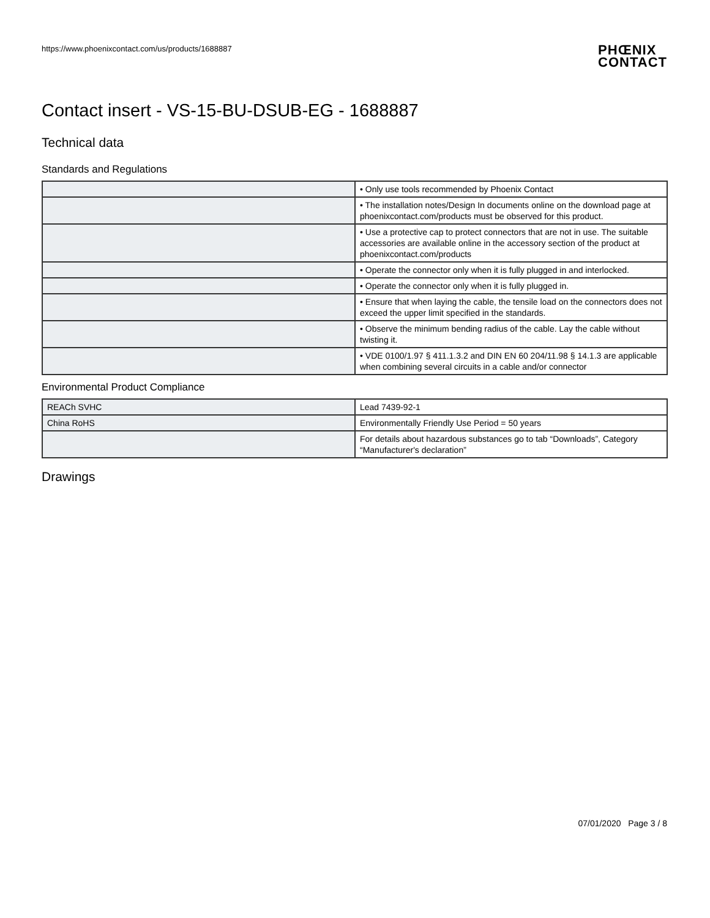https://www.phoenixcontact.com/us/products/1688887
PHŒNIX
CONTACT
Contact insert - VS-15-BU-DSUB-EG - 1688887
Technical data
Standards and Regulations
| | • Only use tools recommended by Phoenix Contact |
| | • The installation notes/Design In documents online on the download page at phoenixcontact.com/products must be observed for this product. |
| | • Use a protective cap to protect connectors that are not in use. The suitable accessories are available online in the accessory section of the product at phoenixcontact.com/products |
| | • Operate the connector only when it is fully plugged in and interlocked. |
| | • Operate the connector only when it is fully plugged in. |
| | • Ensure that when laying the cable, the tensile load on the connectors does not exceed the upper limit specified in the standards. |
| | • Observe the minimum bending radius of the cable. Lay the cable without twisting it. |
| | • VDE 0100/1.97 § 411.1.3.2 and DIN EN 60 204/11.98 § 14.1.3 are applicable when combining several circuits in a cable and/or connector |
Environmental Product Compliance
| REACh SVHC | Lead 7439-92-1 |
| China RoHS | Environmentally Friendly Use Period = 50 years |
| | For details about hazardous substances go to tab “Downloads”, Category “Manufacturer's declaration” |
Drawings
07/01/2020 Page 3 / 8